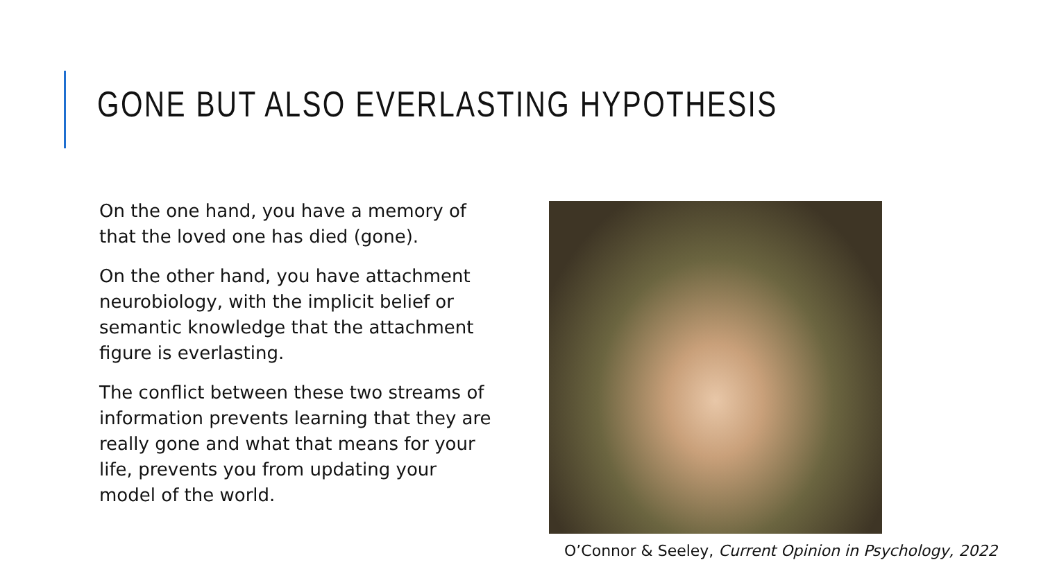GONE BUT ALSO EVERLASTING HYPOTHESIS
On the one hand, you have a memory of that the loved one has died (gone).
On the other hand, you have attachment neurobiology, with the implicit belief or semantic knowledge that the attachment figure is everlasting.
The conflict between these two streams of information prevents learning that they are really gone and what that means for your life, prevents you from updating your model of the world.
O’Connor & Seeley, Current Opinion in Psychology, 2022